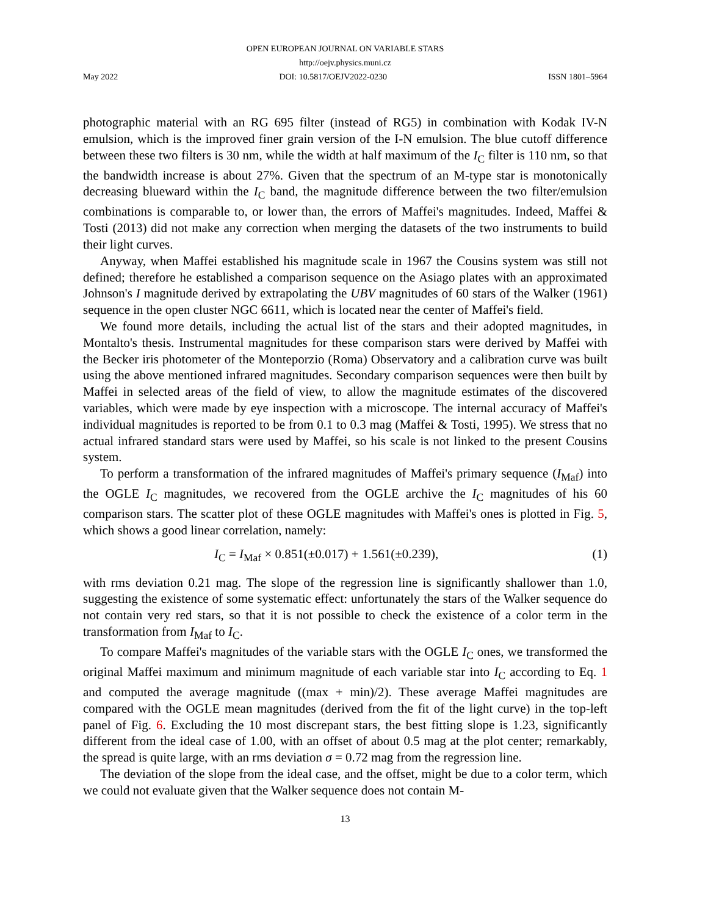OPEN EUROPEAN JOURNAL ON VARIABLE STARS
http://oejv.physics.muni.cz
May 2022 DOI: 10.5817/OEJV2022-0230 ISSN 1801–5964
photographic material with an RG 695 filter (instead of RG5) in combination with Kodak IV-N emulsion, which is the improved finer grain version of the I-N emulsion. The blue cutoff difference between these two filters is 30 nm, while the width at half maximum of the I<sub>C</sub> filter is 110 nm, so that the bandwidth increase is about 27%. Given that the spectrum of an M-type star is monotonically decreasing blueward within the I<sub>C</sub> band, the magnitude difference between the two filter/emulsion combinations is comparable to, or lower than, the errors of Maffei's magnitudes. Indeed, Maffei & Tosti (2013) did not make any correction when merging the datasets of the two instruments to build their light curves.
Anyway, when Maffei established his magnitude scale in 1967 the Cousins system was still not defined; therefore he established a comparison sequence on the Asiago plates with an approximated Johnson's I magnitude derived by extrapolating the UBV magnitudes of 60 stars of the Walker (1961) sequence in the open cluster NGC 6611, which is located near the center of Maffei's field.
We found more details, including the actual list of the stars and their adopted magnitudes, in Montalto's thesis. Instrumental magnitudes for these comparison stars were derived by Maffei with the Becker iris photometer of the Monteporzio (Roma) Observatory and a calibration curve was built using the above mentioned infrared magnitudes. Secondary comparison sequences were then built by Maffei in selected areas of the field of view, to allow the magnitude estimates of the discovered variables, which were made by eye inspection with a microscope. The internal accuracy of Maffei's individual magnitudes is reported to be from 0.1 to 0.3 mag (Maffei & Tosti, 1995). We stress that no actual infrared standard stars were used by Maffei, so his scale is not linked to the present Cousins system.
To perform a transformation of the infrared magnitudes of Maffei's primary sequence (I<sub>Maf</sub>) into the OGLE I<sub>C</sub> magnitudes, we recovered from the OGLE archive the I<sub>C</sub> magnitudes of his 60 comparison stars. The scatter plot of these OGLE magnitudes with Maffei's ones is plotted in Fig. 5, which shows a good linear correlation, namely:
I<sub>C</sub> = I<sub>Maf</sub> × 0.851(±0.017) + 1.561(±0.239), (1)
with rms deviation 0.21 mag. The slope of the regression line is significantly shallower than 1.0, suggesting the existence of some systematic effect: unfortunately the stars of the Walker sequence do not contain very red stars, so that it is not possible to check the existence of a color term in the transformation from I<sub>Maf</sub> to I<sub>C</sub>.
To compare Maffei's magnitudes of the variable stars with the OGLE I<sub>C</sub> ones, we transformed the original Maffei maximum and minimum magnitude of each variable star into I<sub>C</sub> according to Eq. 1 and computed the average magnitude ((max + min)/2). These average Maffei magnitudes are compared with the OGLE mean magnitudes (derived from the fit of the light curve) in the top-left panel of Fig. 6. Excluding the 10 most discrepant stars, the best fitting slope is 1.23, significantly different from the ideal case of 1.00, with an offset of about 0.5 mag at the plot center; remarkably, the spread is quite large, with an rms deviation σ = 0.72 mag from the regression line.
The deviation of the slope from the ideal case, and the offset, might be due to a color term, which we could not evaluate given that the Walker sequence does not contain M-
13